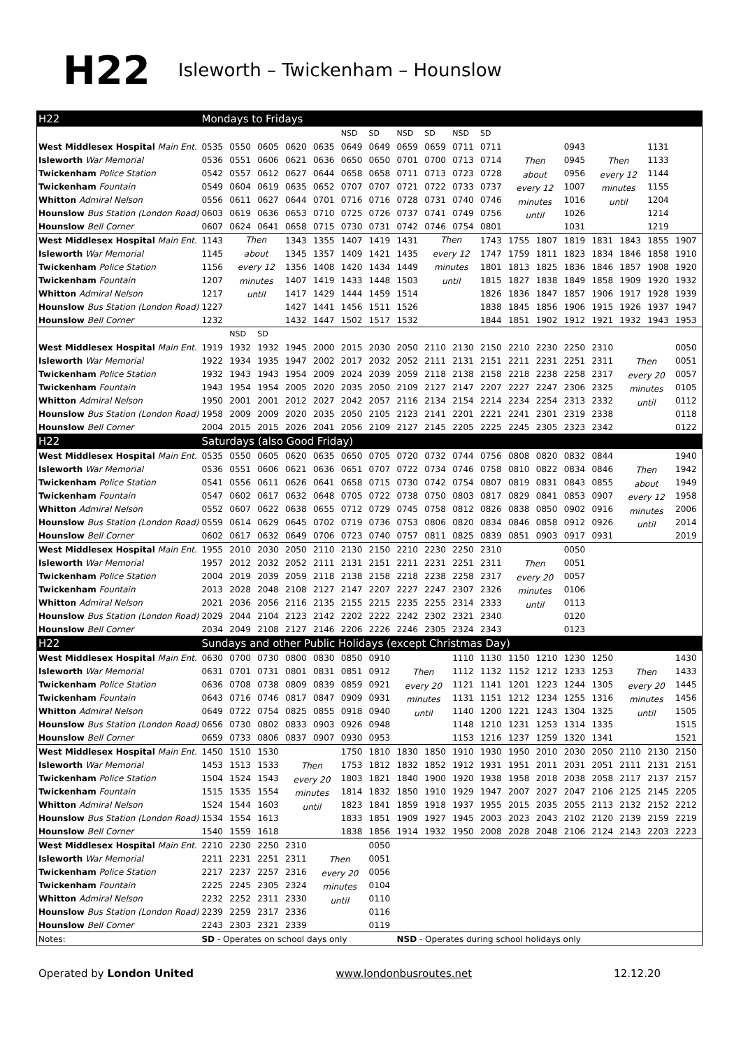H22 Isleworth – Twickenham – Hounslow
| H22 | Mondays to Fridays | | | | | | | | | | | | | | | | | |
| | | | | | | NSD | SD | NSD | SD | NSD | SD | | | | | | | |
| West Middlesex Hospital Main Ent. | 0535 | 0550 | 0605 | 0620 | 0635 | 0649 | 0649 | 0659 | 0659 | 0711 | 0711 | Then about every 12 minutes until | | 0943 | Then every 12 minutes until | | 1131 | |
| Isleworth War Memorial | 0536 | 0551 | 0606 | 0621 | 0636 | 0650 | 0650 | 0701 | 0700 | 0713 | 0714 | | | 0945 | | | 1133 | |
| Twickenham Police Station | 0542 | 0557 | 0612 | 0627 | 0644 | 0658 | 0658 | 0711 | 0713 | 0723 | 0728 | | | 0956 | | | 1144 | |
| Twickenham Fountain | 0549 | 0604 | 0619 | 0635 | 0652 | 0707 | 0707 | 0721 | 0722 | 0733 | 0737 | | | 1007 | | | 1155 | |
| Whitton Admiral Nelson | 0556 | 0611 | 0627 | 0644 | 0701 | 0716 | 0716 | 0728 | 0731 | 0740 | 0746 | | | 1016 | | | 1204 | |
| Hounslow Bus Station (London Road) | 0603 | 0619 | 0636 | 0653 | 0710 | 0725 | 0726 | 0737 | 0741 | 0749 | 0756 | | | 1026 | | | 1214 | |
| Hounslow Bell Corner | 0607 | 0624 | 0641 | 0658 | 0715 | 0730 | 0731 | 0742 | 0746 | 0754 | 0801 | | | 1031 | | | 1219 | |
| West Middlesex Hospital Main Ent. | 1143 | Then about every 12 minutes until | | 1343 | 1355 | 1407 | 1419 | 1431 | Then every 12 minutes until | | 1743 | 1755 | 1807 | 1819 | 1831 | 1843 | 1855 | 1907 |
| Isleworth War Memorial | 1145 | | | 1345 | 1357 | 1409 | 1421 | 1435 | | | 1747 | 1759 | 1811 | 1823 | 1834 | 1846 | 1858 | 1910 |
| Twickenham Police Station | 1156 | | | 1356 | 1408 | 1420 | 1434 | 1449 | | | 1801 | 1813 | 1825 | 1836 | 1846 | 1857 | 1908 | 1920 |
| Twickenham Fountain | 1207 | | | 1407 | 1419 | 1433 | 1448 | 1503 | | | 1815 | 1827 | 1838 | 1849 | 1858 | 1909 | 1920 | 1932 |
| Whitton Admiral Nelson | 1217 | | | 1417 | 1429 | 1444 | 1459 | 1514 | | | 1826 | 1836 | 1847 | 1857 | 1906 | 1917 | 1928 | 1939 |
| Hounslow Bus Station (London Road) | 1227 | | | 1427 | 1441 | 1456 | 1511 | 1526 | | | 1838 | 1845 | 1856 | 1906 | 1915 | 1926 | 1937 | 1947 |
| Hounslow Bell Corner | 1232 | | | 1432 | 1447 | 1502 | 1517 | 1532 | | | 1844 | 1851 | 1902 | 1912 | 1921 | 1932 | 1943 | 1953 |
| | | NSD | SD | | | | | | | | | | | | | | | |
| West Middlesex Hospital Main Ent. | 1919 | 1932 | 1932 | 1945 | 2000 | 2015 | 2030 | 2050 | 2110 | 2130 | 2150 | 2210 | 2230 | 2250 | 2310 | Then every 20 minutes until | | 0050 |
| Isleworth War Memorial | 1922 | 1934 | 1935 | 1947 | 2002 | 2017 | 2032 | 2052 | 2111 | 2131 | 2151 | 2211 | 2231 | 2251 | 2311 | | | 0051 |
| Twickenham Police Station | 1932 | 1943 | 1943 | 1954 | 2009 | 2024 | 2039 | 2059 | 2118 | 2138 | 2158 | 2218 | 2238 | 2258 | 2317 | | | 0057 |
| Twickenham Fountain | 1943 | 1954 | 1954 | 2005 | 2020 | 2035 | 2050 | 2109 | 2127 | 2147 | 2207 | 2227 | 2247 | 2306 | 2325 | | | 0105 |
| Whitton Admiral Nelson | 1950 | 2001 | 2001 | 2012 | 2027 | 2042 | 2057 | 2116 | 2134 | 2154 | 2214 | 2234 | 2254 | 2313 | 2332 | | | 0112 |
| Hounslow Bus Station (London Road) | 1958 | 2009 | 2009 | 2020 | 2035 | 2050 | 2105 | 2123 | 2141 | 2201 | 2221 | 2241 | 2301 | 2319 | 2338 | | | 0118 |
| Hounslow Bell Corner | 2004 | 2015 | 2015 | 2026 | 2041 | 2056 | 2109 | 2127 | 2145 | 2205 | 2225 | 2245 | 2305 | 2323 | 2342 | | | 0122 |
| H22 | Saturdays (also Good Friday) | | | | | | | | | | | | | | | | | |
| West Middlesex Hospital Main Ent. | 0535 | 0550 | 0605 | 0620 | 0635 | 0650 | 0705 | 0720 | 0732 | 0744 | 0756 | 0808 | 0820 | 0832 | 0844 | Then about every 12 minutes until | | 1940 |
| Isleworth War Memorial | 0536 | 0551 | 0606 | 0621 | 0636 | 0651 | 0707 | 0722 | 0734 | 0746 | 0758 | 0810 | 0822 | 0834 | 0846 | | | 1942 |
| Twickenham Police Station | 0541 | 0556 | 0611 | 0626 | 0641 | 0658 | 0715 | 0730 | 0742 | 0754 | 0807 | 0819 | 0831 | 0843 | 0855 | | | 1949 |
| Twickenham Fountain | 0547 | 0602 | 0617 | 0632 | 0648 | 0705 | 0722 | 0738 | 0750 | 0803 | 0817 | 0829 | 0841 | 0853 | 0907 | | | 1958 |
| Whitton Admiral Nelson | 0552 | 0607 | 0622 | 0638 | 0655 | 0712 | 0729 | 0745 | 0758 | 0812 | 0826 | 0838 | 0850 | 0902 | 0916 | | | 2006 |
| Hounslow Bus Station (London Road) | 0559 | 0614 | 0629 | 0645 | 0702 | 0719 | 0736 | 0753 | 0806 | 0820 | 0834 | 0846 | 0858 | 0912 | 0926 | | | 2014 |
| Hounslow Bell Corner | 0602 | 0617 | 0632 | 0649 | 0706 | 0723 | 0740 | 0757 | 0811 | 0825 | 0839 | 0851 | 0903 | 0917 | 0931 | | | 2019 |
| West Middlesex Hospital Main Ent. | 1955 | 2010 | 2030 | 2050 | 2110 | 2130 | 2150 | 2210 | 2230 | 2250 | 2310 | Then every 20 minutes until | | 0050 | | | | |
| Isleworth War Memorial | 1957 | 2012 | 2032 | 2052 | 2111 | 2131 | 2151 | 2211 | 2231 | 2251 | 2311 | | | 0051 | | | | |
| Twickenham Police Station | 2004 | 2019 | 2039 | 2059 | 2118 | 2138 | 2158 | 2218 | 2238 | 2258 | 2317 | | | 0057 | | | | |
| Twickenham Fountain | 2013 | 2028 | 2048 | 2108 | 2127 | 2147 | 2207 | 2227 | 2247 | 2307 | 2326 | | | 0106 | | | | |
| Whitton Admiral Nelson | 2021 | 2036 | 2056 | 2116 | 2135 | 2155 | 2215 | 2235 | 2255 | 2314 | 2333 | | | 0113 | | | | |
| Hounslow Bus Station (London Road) | 2029 | 2044 | 2104 | 2123 | 2142 | 2202 | 2222 | 2242 | 2302 | 2321 | 2340 | | | 0120 | | | | |
| Hounslow Bell Corner | 2034 | 2049 | 2108 | 2127 | 2146 | 2206 | 2226 | 2246 | 2305 | 2324 | 2343 | | | 0123 | | | | |
| H22 | Sundays and other Public Holidays (except Christmas Day) | | | | | | | | | | | | | | | | | |
| West Middlesex Hospital Main Ent. | 0630 | 0700 | 0730 | 0800 | 0830 | 0850 | 0910 | Then every 20 minutes until | | 1110 | 1130 | 1150 | 1210 | 1230 | 1250 | Then every 20 minutes until | | 1430 |
| Isleworth War Memorial | 0631 | 0701 | 0731 | 0801 | 0831 | 0851 | 0912 | | | 1112 | 1132 | 1152 | 1212 | 1233 | 1253 | | | 1433 |
| Twickenham Police Station | 0636 | 0708 | 0738 | 0809 | 0839 | 0859 | 0921 | | | 1121 | 1141 | 1201 | 1223 | 1244 | 1305 | | | 1445 |
| Twickenham Fountain | 0643 | 0716 | 0746 | 0817 | 0847 | 0909 | 0931 | | | 1131 | 1151 | 1212 | 1234 | 1255 | 1316 | | | 1456 |
| Whitton Admiral Nelson | 0649 | 0722 | 0754 | 0825 | 0855 | 0918 | 0940 | | | 1140 | 1200 | 1221 | 1243 | 1304 | 1325 | | | 1505 |
| Hounslow Bus Station (London Road) | 0656 | 0730 | 0802 | 0833 | 0903 | 0926 | 0948 | | | 1148 | 1210 | 1231 | 1253 | 1314 | 1335 | | | 1515 |
| Hounslow Bell Corner | 0659 | 0733 | 0806 | 0837 | 0907 | 0930 | 0953 | | | 1153 | 1216 | 1237 | 1259 | 1320 | 1341 | | | 1521 |
| West Middlesex Hospital Main Ent. | 1450 | 1510 | 1530 | Then every 20 minutes until | | 1750 | 1810 | 1830 | 1850 | 1910 | 1930 | 1950 | 2010 | 2030 | 2050 | 2110 | 2130 | 2150 |
| Isleworth War Memorial | 1453 | 1513 | 1533 | | | 1753 | 1812 | 1832 | 1852 | 1912 | 1931 | 1951 | 2011 | 2031 | 2051 | 2111 | 2131 | 2151 |
| Twickenham Police Station | 1504 | 1524 | 1543 | | | 1803 | 1821 | 1840 | 1900 | 1920 | 1938 | 1958 | 2018 | 2038 | 2058 | 2117 | 2137 | 2157 |
| Twickenham Fountain | 1515 | 1535 | 1554 | | | 1814 | 1832 | 1850 | 1910 | 1929 | 1947 | 2007 | 2027 | 2047 | 2106 | 2125 | 2145 | 2205 |
| Whitton Admiral Nelson | 1524 | 1544 | 1603 | | | 1823 | 1841 | 1859 | 1918 | 1937 | 1955 | 2015 | 2035 | 2055 | 2113 | 2132 | 2152 | 2212 |
| Hounslow Bus Station (London Road) | 1534 | 1554 | 1613 | | | 1833 | 1851 | 1909 | 1927 | 1945 | 2003 | 2023 | 2043 | 2102 | 2120 | 2139 | 2159 | 2219 |
| Hounslow Bell Corner | 1540 | 1559 | 1618 | | | 1838 | 1856 | 1914 | 1932 | 1950 | 2008 | 2028 | 2048 | 2106 | 2124 | 2143 | 2203 | 2223 |
| West Middlesex Hospital Main Ent. | 2210 | 2230 | 2250 | 2310 | Then every 20 minutes until | | 0050 | | | | | | | | | | | |
| Isleworth War Memorial | 2211 | 2231 | 2251 | 2311 | | | 0051 | | | | | | | | | | | |
| Twickenham Police Station | 2217 | 2237 | 2257 | 2316 | | | 0056 | | | | | | | | | | | |
| Twickenham Fountain | 2225 | 2245 | 2305 | 2324 | | | 0104 | | | | | | | | | | | |
| Whitton Admiral Nelson | 2232 | 2252 | 2311 | 2330 | | | 0110 | | | | | | | | | | | |
| Hounslow Bus Station (London Road) | 2239 | 2259 | 2317 | 2336 | | | 0116 | | | | | | | | | | | |
| Hounslow Bell Corner | 2243 | 2303 | 2321 | 2339 | | | 0119 | | | | | | | | | | | |
| Notes: | SD - Operates on school days only | | | | | | | NSD - Operates during school holidays only | | | | | | | | | | |
Operated by London United www.londonbusroutes.net 12.12.20